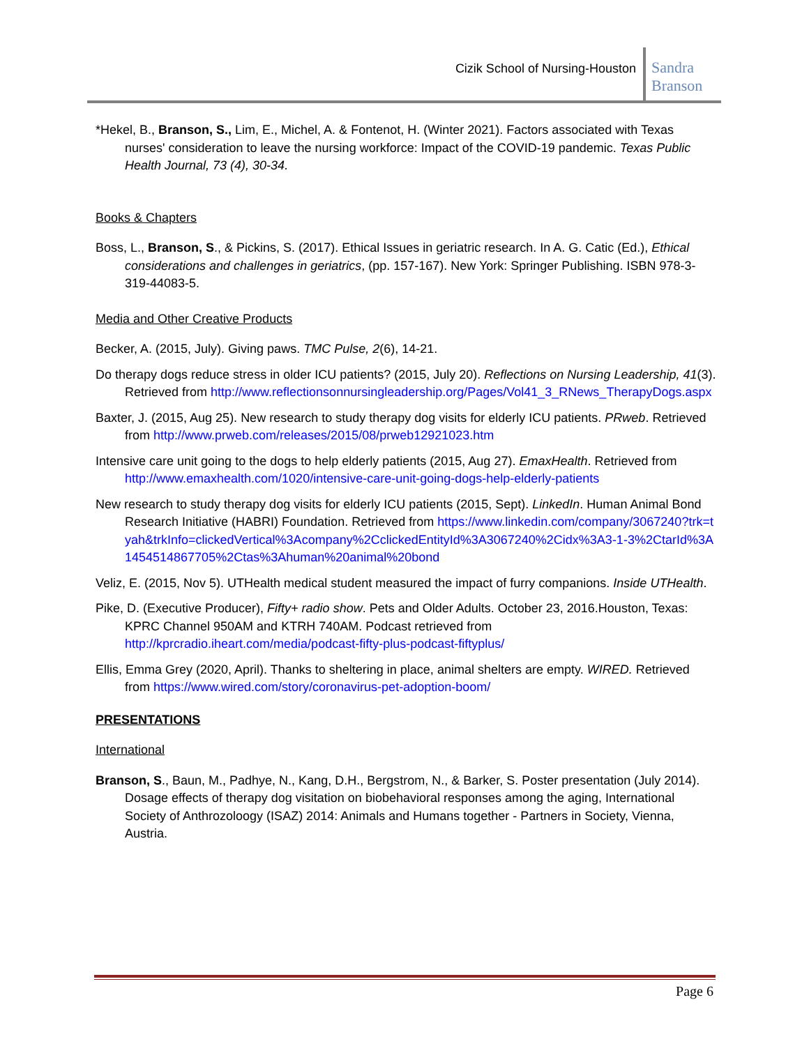Cizik School of Nursing-Houston
Sandra Branson
*Hekel, B., Branson, S., Lim, E., Michel, A. & Fontenot, H. (Winter 2021). Factors associated with Texas nurses' consideration to leave the nursing workforce: Impact of the COVID-19 pandemic. Texas Public Health Journal, 73 (4), 30-34.
Books & Chapters
Boss, L., Branson, S., & Pickins, S. (2017). Ethical Issues in geriatric research. In A. G. Catic (Ed.), Ethical considerations and challenges in geriatrics, (pp. 157-167). New York: Springer Publishing. ISBN 978-3-319-44083-5.
Media and Other Creative Products
Becker, A. (2015, July). Giving paws. TMC Pulse, 2(6), 14-21.
Do therapy dogs reduce stress in older ICU patients? (2015, July 20). Reflections on Nursing Leadership, 41(3). Retrieved from http://www.reflectionsonnursingleadership.org/Pages/Vol41_3_RNews_TherapyDogs.aspx
Baxter, J. (2015, Aug 25). New research to study therapy dog visits for elderly ICU patients. PRweb. Retrieved from http://www.prweb.com/releases/2015/08/prweb12921023.htm
Intensive care unit going to the dogs to help elderly patients (2015, Aug 27). EmaxHealth. Retrieved from http://www.emaxhealth.com/1020/intensive-care-unit-going-dogs-help-elderly-patients
New research to study therapy dog visits for elderly ICU patients (2015, Sept). LinkedIn. Human Animal Bond Research Initiative (HABRI) Foundation. Retrieved from https://www.linkedin.com/company/3067240?trk=tyah&trkInfo=clickedVertical%3Acompany%2CclickedEntityId%3A3067240%2Cidx%3A3-1-3%2CtarId%3A1454514867705%2Ctas%3Ahuman%20animal%20bond
Veliz, E. (2015, Nov 5). UTHealth medical student measured the impact of furry companions. Inside UTHealth.
Pike, D. (Executive Producer), Fifty+ radio show. Pets and Older Adults. October 23, 2016.Houston, Texas: KPRC Channel 950AM and KTRH 740AM. Podcast retrieved from http://kprcradio.iheart.com/media/podcast-fifty-plus-podcast-fiftyplus/
Ellis, Emma Grey (2020, April). Thanks to sheltering in place, animal shelters are empty. WIRED. Retrieved from https://www.wired.com/story/coronavirus-pet-adoption-boom/
PRESENTATIONS
International
Branson, S., Baun, M., Padhye, N., Kang, D.H., Bergstrom, N., & Barker, S. Poster presentation (July 2014). Dosage effects of therapy dog visitation on biobehavioral responses among the aging, International Society of Anthrozoloogy (ISAZ) 2014: Animals and Humans together - Partners in Society, Vienna, Austria.
Page 6